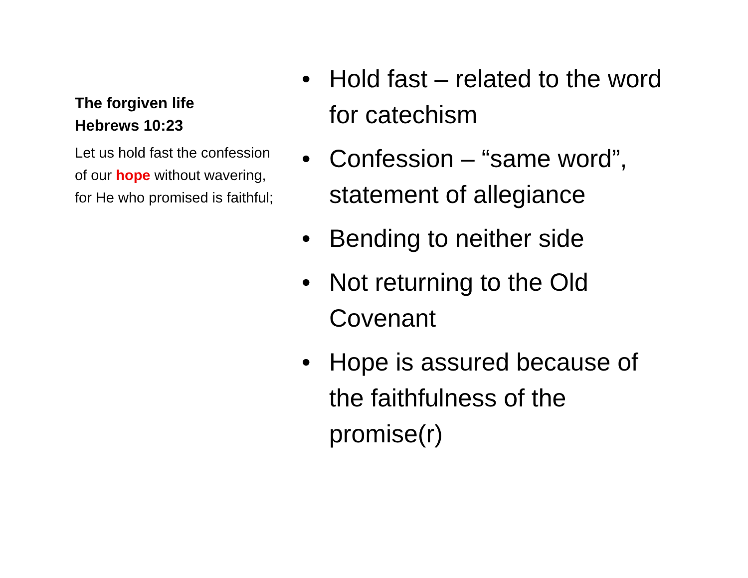The forgiven life
Hebrews 10:23
Let us hold fast the confession of our hope without wavering, for He who promised is faithful;
• Hold fast – related to the word for catechism
• Confession – “same word”, statement of allegiance
• Bending to neither side
• Not returning to the Old Covenant
• Hope is assured because of the faithfulness of the promise(r)